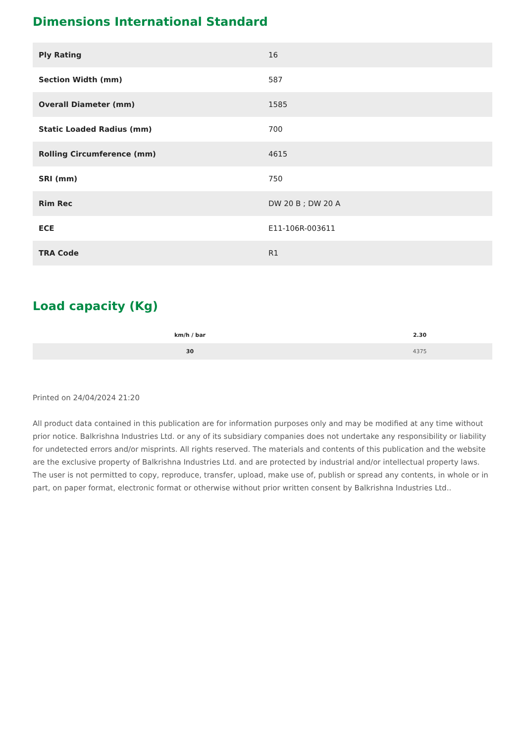Dimensions International Standard
| Ply Rating | 16 |
| Section Width (mm) | 587 |
| Overall Diameter (mm) | 1585 |
| Static Loaded Radius (mm) | 700 |
| Rolling Circumference (mm) | 4615 |
| SRI (mm) | 750 |
| Rim Rec | DW 20 B ; DW 20 A |
| ECE | E11-106R-003611 |
| TRA Code | R1 |
Load capacity (Kg)
| km/h / bar | 2.30 |
| --- | --- |
| 30 | 4375 |
Printed on 24/04/2024 21:20
All product data contained in this publication are for information purposes only and may be modified at any time without prior notice. Balkrishna Industries Ltd. or any of its subsidiary companies does not undertake any responsibility or liability for undetected errors and/or misprints. All rights reserved. The materials and contents of this publication and the website are the exclusive property of Balkrishna Industries Ltd. and are protected by industrial and/or intellectual property laws. The user is not permitted to copy, reproduce, transfer, upload, make use of, publish or spread any contents, in whole or in part, on paper format, electronic format or otherwise without prior written consent by Balkrishna Industries Ltd..